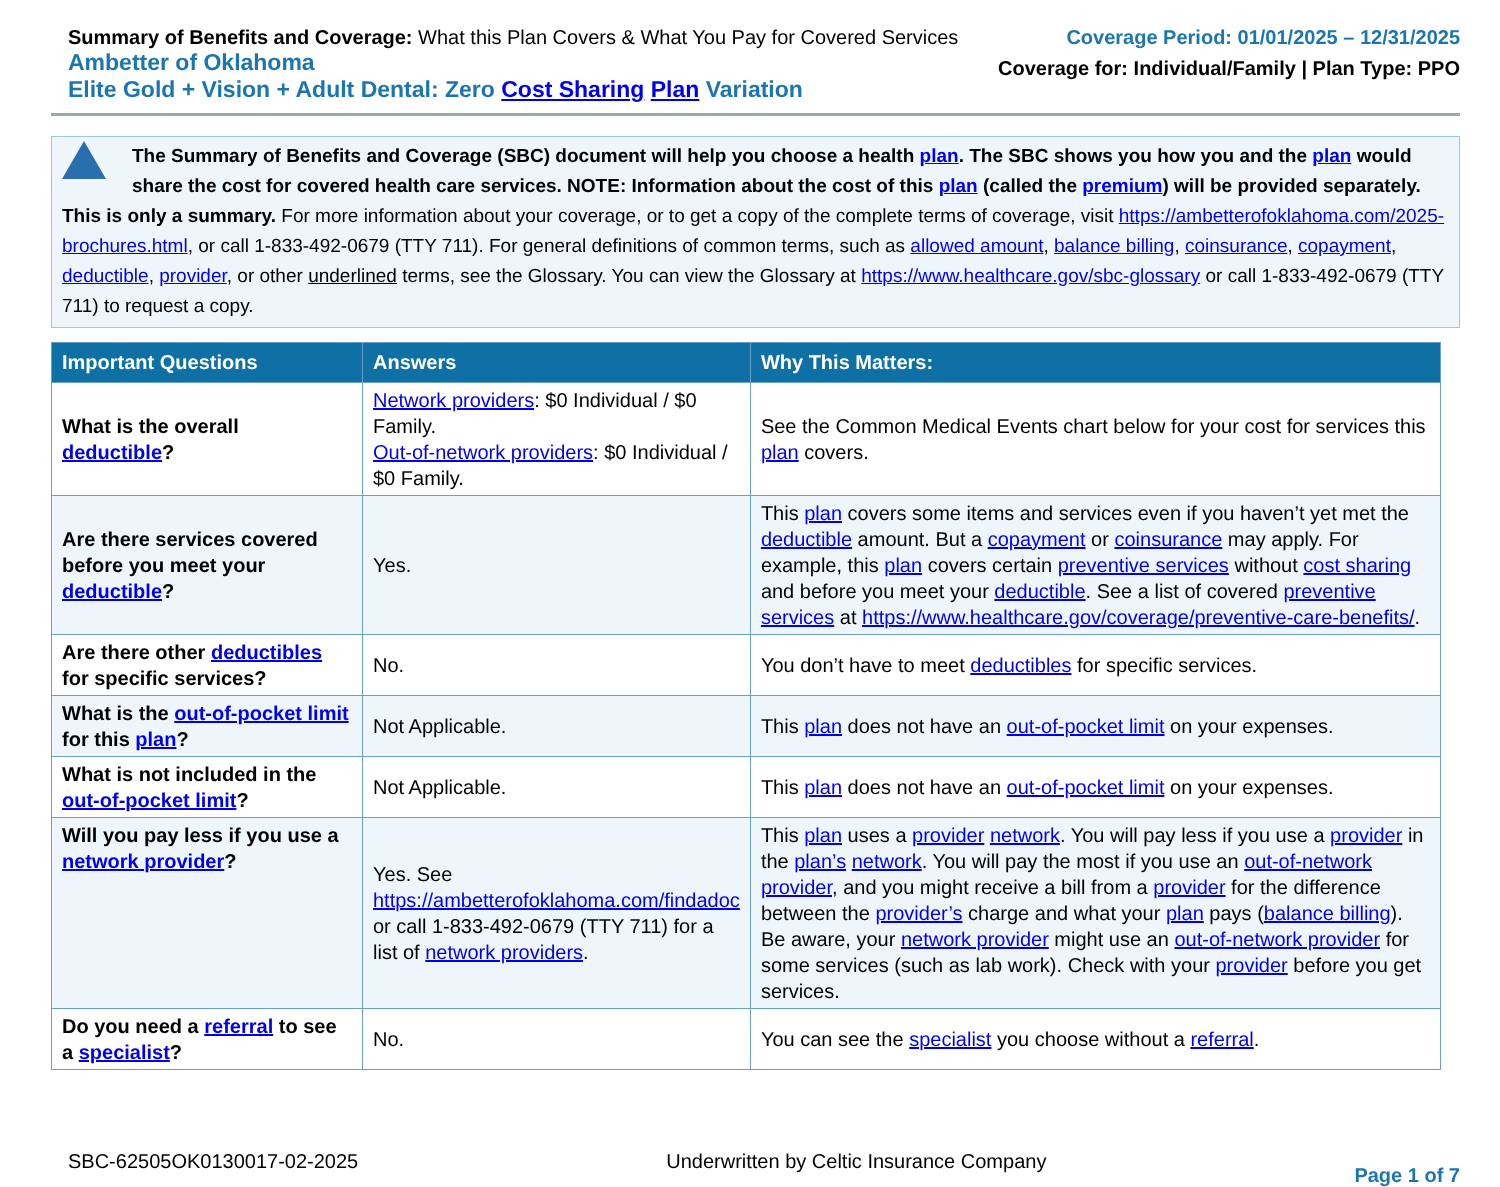Summary of Benefits and Coverage: What this Plan Covers & What You Pay for Covered Services
Ambetter of Oklahoma
Elite Gold + Vision + Adult Dental: Zero Cost Sharing Plan Variation
Coverage Period: 01/01/2025 – 12/31/2025
Coverage for: Individual/Family | Plan Type: PPO
The Summary of Benefits and Coverage (SBC) document will help you choose a health plan. The SBC shows you how you and the plan would share the cost for covered health care services. NOTE: Information about the cost of this plan (called the premium) will be provided separately.
This is only a summary. For more information about your coverage, or to get a copy of the complete terms of coverage, visit https://ambetterofoklahoma.com/2025-brochures.html, or call 1-833-492-0679 (TTY 711). For general definitions of common terms, such as allowed amount, balance billing, coinsurance, copayment, deductible, provider, or other underlined terms, see the Glossary. You can view the Glossary at https://www.healthcare.gov/sbc-glossary or call 1-833-492-0679 (TTY 711) to request a copy.
| Important Questions | Answers | Why This Matters: |
| --- | --- | --- |
| What is the overall deductible ? | Network providers : $0 Individual / $0 Family. Out-of-network providers : $0 Individual / $0 Family. | See the Common Medical Events chart below for your cost for services this plan covers. |
| Are there services covered before you meet your deductible ? | Yes. | This plan covers some items and services even if you haven’t yet met the deductible amount. But a copayment or coinsurance may apply. For example, this plan covers certain preventive services without cost sharing and before you meet your deductible . See a list of covered preventive services at https://www.healthcare.gov/coverage/preventive-care-benefits/ . |
| Are there other deductibles for specific services? | No. | You don’t have to meet deductibles for specific services. |
| What is the out-of-pocket limit for this plan ? | Not Applicable. | This plan does not have an out-of-pocket limit on your expenses. |
| What is not included in the out-of-pocket limit ? | Not Applicable. | This plan does not have an out-of-pocket limit on your expenses. |
| Will you pay less if you use a network provider ? | Yes. See https://ambetterofoklahoma.com/findadoc or call 1-833-492-0679 (TTY 711) for a list of network providers . | This plan uses a provider network . You will pay less if you use a provider in the plan’s network . You will pay the most if you use an out-of-network provider , and you might receive a bill from a provider for the difference between the provider’s charge and what your plan pays ( balance billing ). Be aware, your network provider might use an out-of-network provider for some services (such as lab work). Check with your provider before you get services. |
| Do you need a referral to see a specialist ? | No. | You can see the specialist you choose without a referral . |
SBC-62505OK0130017-02-2025 Underwritten by Celtic Insurance Company Page 1 of 7